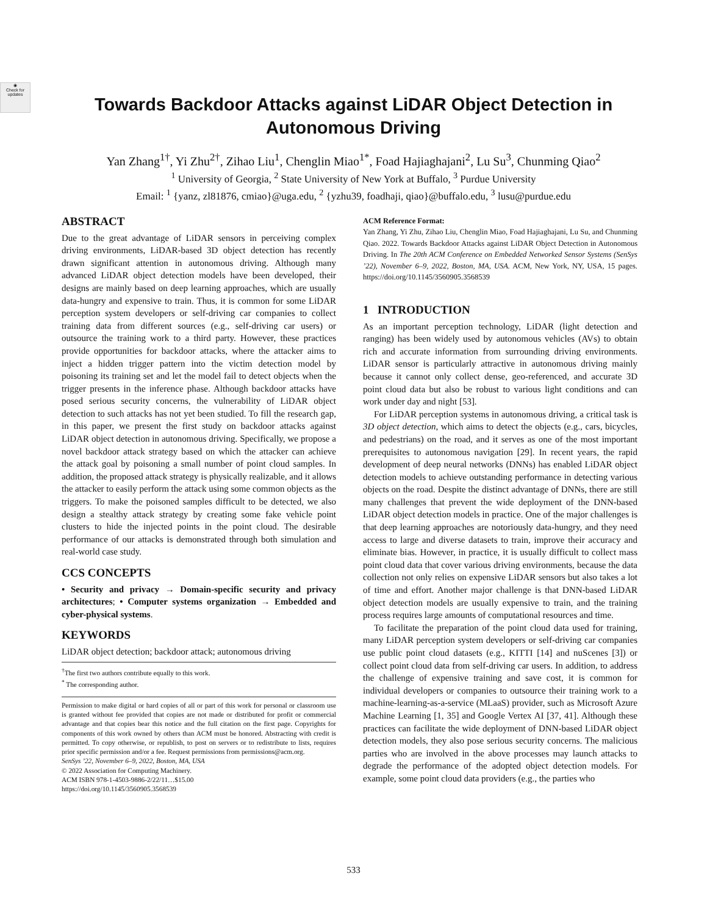◉
Check for updates
Towards Backdoor Attacks against LiDAR Object Detection in
Autonomous Driving
Yan Zhang<sup>1†</sup>, Yi Zhu<sup>2†</sup>, Zihao Liu<sup>1</sup>, Chenglin Miao<sup>1*</sup>, Foad Hajiaghajani<sup>2</sup>, Lu Su<sup>3</sup>, Chunming Qiao<sup>2</sup>
<sup>1</sup> University of Georgia, <sup>2</sup> State University of New York at Buffalo, <sup>3</sup> Purdue University
Email: <sup>1</sup> {yanz, zl81876, cmiao}@uga.edu, <sup>2</sup> {yzhu39, foadhaji, qiao}@buffalo.edu, <sup>3</sup> lusu@purdue.edu
ABSTRACT
Due to the great advantage of LiDAR sensors in perceiving complex driving environments, LiDAR-based 3D object detection has recently drawn significant attention in autonomous driving. Although many advanced LiDAR object detection models have been developed, their designs are mainly based on deep learning approaches, which are usually data-hungry and expensive to train. Thus, it is common for some LiDAR perception system developers or self-driving car companies to collect training data from different sources (e.g., self-driving car users) or outsource the training work to a third party. However, these practices provide opportunities for backdoor attacks, where the attacker aims to inject a hidden trigger pattern into the victim detection model by poisoning its training set and let the model fail to detect objects when the trigger presents in the inference phase. Although backdoor attacks have posed serious security concerns, the vulnerability of LiDAR object detection to such attacks has not yet been studied. To fill the research gap, in this paper, we present the first study on backdoor attacks against LiDAR object detection in autonomous driving. Specifically, we propose a novel backdoor attack strategy based on which the attacker can achieve the attack goal by poisoning a small number of point cloud samples. In addition, the proposed attack strategy is physically realizable, and it allows the attacker to easily perform the attack using some common objects as the triggers. To make the poisoned samples difficult to be detected, we also design a stealthy attack strategy by creating some fake vehicle point clusters to hide the injected points in the point cloud. The desirable performance of our attacks is demonstrated through both simulation and real-world case study.
CCS CONCEPTS
• Security and privacy → Domain-specific security and privacy architectures; • Computer systems organization → Embedded and cyber-physical systems.
KEYWORDS
LiDAR object detection; backdoor attack; autonomous driving
<sup>†</sup> The first two authors contribute equally to this work.
<sup>*</sup> The corresponding author.
Permission to make digital or hard copies of all or part of this work for personal or classroom use is granted without fee provided that copies are not made or distributed for profit or commercial advantage and that copies bear this notice and the full citation on the first page. Copyrights for components of this work owned by others than ACM must be honored. Abstracting with credit is permitted. To copy otherwise, or republish, to post on servers or to redistribute to lists, requires prior specific permission and/or a fee. Request permissions from permissions@acm.org.
SenSys ’22, November 6–9, 2022, Boston, MA, USA
© 2022 Association for Computing Machinery.
ACM ISBN 978-1-4503-9886-2/22/11…$15.00
https://doi.org/10.1145/3560905.3568539
ACM Reference Format:
Yan Zhang, Yi Zhu, Zihao Liu, Chenglin Miao, Foad Hajiaghajani, Lu Su, and Chunming Qiao. 2022. Towards Backdoor Attacks against LiDAR Object Detection in Autonomous Driving. In The 20th ACM Conference on Embedded Networked Sensor Systems (SenSys ’22), November 6–9, 2022, Boston, MA, USA. ACM, New York, NY, USA, 15 pages. https://doi.org/10.1145/3560905.3568539
1 INTRODUCTION
As an important perception technology, LiDAR (light detection and ranging) has been widely used by autonomous vehicles (AVs) to obtain rich and accurate information from surrounding driving environments. LiDAR sensor is particularly attractive in autonomous driving mainly because it cannot only collect dense, geo-referenced, and accurate 3D point cloud data but also be robust to various light conditions and can work under day and night [53].
For LiDAR perception systems in autonomous driving, a critical task is 3D object detection, which aims to detect the objects (e.g., cars, bicycles, and pedestrians) on the road, and it serves as one of the most important prerequisites to autonomous navigation [29]. In recent years, the rapid development of deep neural networks (DNNs) has enabled LiDAR object detection models to achieve outstanding performance in detecting various objects on the road. Despite the distinct advantage of DNNs, there are still many challenges that prevent the wide deployment of the DNN-based LiDAR object detection models in practice. One of the major challenges is that deep learning approaches are notoriously data-hungry, and they need access to large and diverse datasets to train, improve their accuracy and eliminate bias. However, in practice, it is usually difficult to collect mass point cloud data that cover various driving environments, because the data collection not only relies on expensive LiDAR sensors but also takes a lot of time and effort. Another major challenge is that DNN-based LiDAR object detection models are usually expensive to train, and the training process requires large amounts of computational resources and time.
To facilitate the preparation of the point cloud data used for training, many LiDAR perception system developers or self-driving car companies use public point cloud datasets (e.g., KITTI [14] and nuScenes [3]) or collect point cloud data from self-driving car users. In addition, to address the challenge of expensive training and save cost, it is common for individual developers or companies to outsource their training work to a machine-learning-as-a-service (MLaaS) provider, such as Microsoft Azure Machine Learning [1, 35] and Google Vertex AI [37, 41]. Although these practices can facilitate the wide deployment of DNN-based LiDAR object detection models, they also pose serious security concerns. The malicious parties who are involved in the above processes may launch attacks to degrade the performance of the adopted object detection models. For example, some point cloud data providers (e.g., the parties who
533